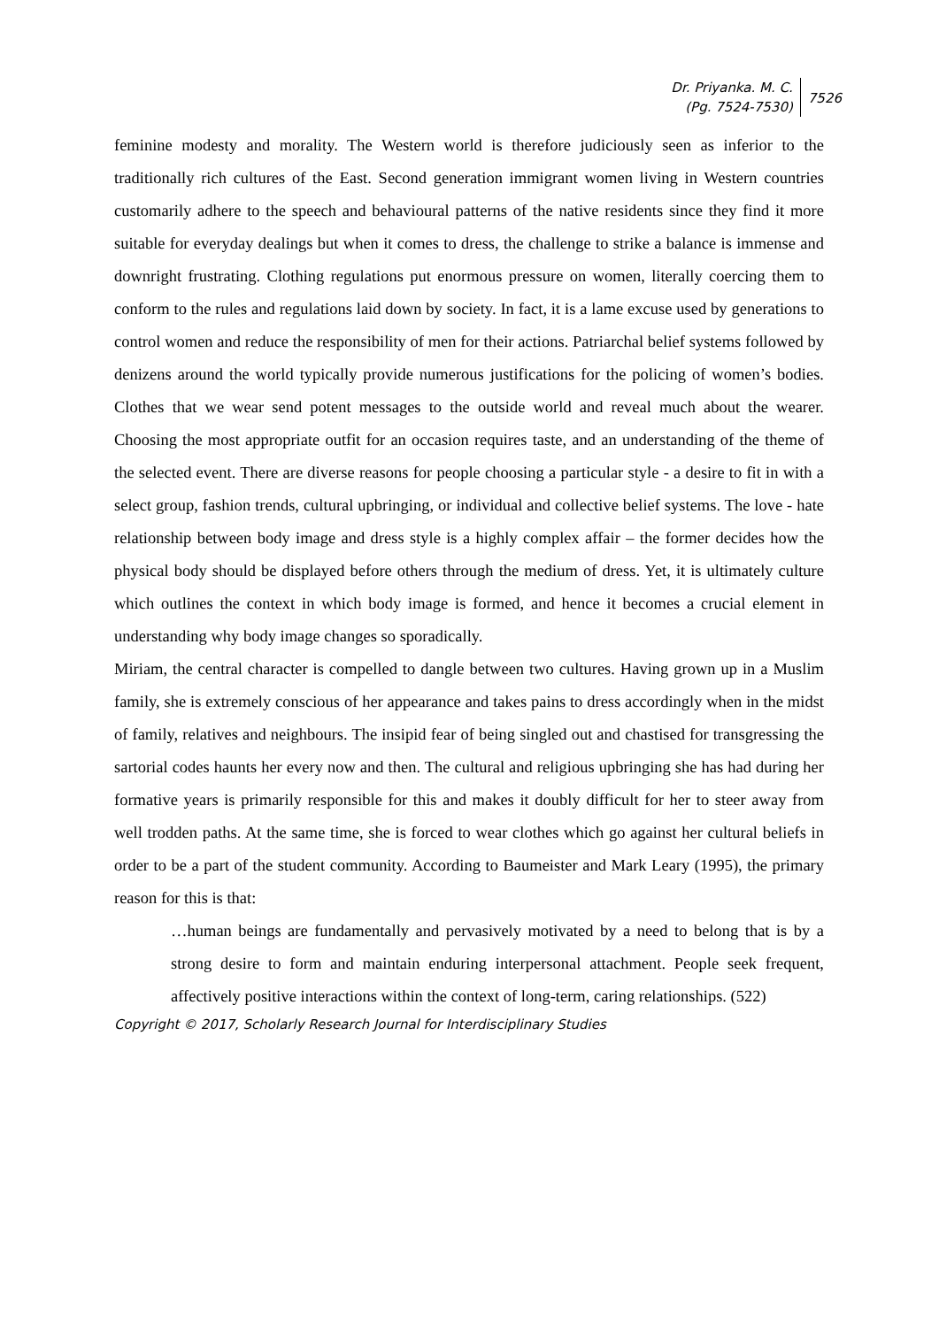Dr. Priyanka. M. C.
(Pg. 7524-7530)
7526
feminine modesty and morality. The Western world is therefore judiciously seen as inferior to the traditionally rich cultures of the East. Second generation immigrant women living in Western countries customarily adhere to the speech and behavioural patterns of the native residents since they find it more suitable for everyday dealings but when it comes to dress, the challenge to strike a balance is immense and downright frustrating. Clothing regulations put enormous pressure on women, literally coercing them to conform to the rules and regulations laid down by society. In fact, it is a lame excuse used by generations to control women and reduce the responsibility of men for their actions. Patriarchal belief systems followed by denizens around the world typically provide numerous justifications for the policing of women’s bodies. Clothes that we wear send potent messages to the outside world and reveal much about the wearer. Choosing the most appropriate outfit for an occasion requires taste, and an understanding of the theme of the selected event. There are diverse reasons for people choosing a particular style - a desire to fit in with a select group, fashion trends, cultural upbringing, or individual and collective belief systems. The love - hate relationship between body image and dress style is a highly complex affair – the former decides how the physical body should be displayed before others through the medium of dress. Yet, it is ultimately culture which outlines the context in which body image is formed, and hence it becomes a crucial element in understanding why body image changes so sporadically.
Miriam, the central character is compelled to dangle between two cultures. Having grown up in a Muslim family, she is extremely conscious of her appearance and takes pains to dress accordingly when in the midst of family, relatives and neighbours. The insipid fear of being singled out and chastised for transgressing the sartorial codes haunts her every now and then. The cultural and religious upbringing she has had during her formative years is primarily responsible for this and makes it doubly difficult for her to steer away from well trodden paths. At the same time, she is forced to wear clothes which go against her cultural beliefs in order to be a part of the student community. According to Baumeister and Mark Leary (1995), the primary reason for this is that:
…human beings are fundamentally and pervasively motivated by a need to belong that is by a strong desire to form and maintain enduring interpersonal attachment. People seek frequent, affectively positive interactions within the context of long-term, caring relationships. (522)
Copyright © 2017, Scholarly Research Journal for Interdisciplinary Studies